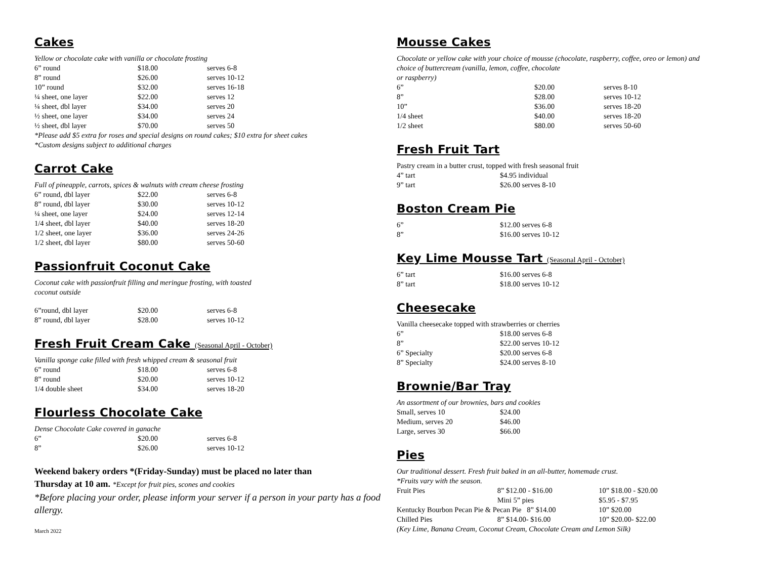Cakes
Yellow or chocolate cake with vanilla or chocolate frosting
| 6” round | $18.00 | serves 6-8 |
| 8” round | $26.00 | serves 10-12 |
| 10” round | $32.00 | serves 16-18 |
| ¼ sheet, one layer | $22.00 | serves 12 |
| ¼ sheet, dbl layer | $34.00 | serves 20 |
| ½ sheet, one layer | $34.00 | serves 24 |
| ½ sheet, dbl layer | $70.00 | serves 50 |
*Please add $5 extra for roses and special designs on round cakes; $10 extra for sheet cakes
*Custom designs subject to additional charges
Carrot Cake
Full of pineapple, carrots, spices & walnuts with cream cheese frosting
| 6” round, dbl layer | $22.00 | serves 6-8 |
| 8” round, dbl layer | $30.00 | serves 10-12 |
| ¼ sheet, one layer | $24.00 | serves 12-14 |
| 1/4 sheet, dbl layer | $40.00 | serves 18-20 |
| 1/2 sheet, one layer | $36.00 | serves 24-26 |
| 1/2 sheet, dbl layer | $80.00 | serves 50-60 |
Passionfruit Coconut Cake
Coconut cake with passionfruit filling and meringue frosting, with toasted
coconut outside
| 6”round, dbl layer | $20.00 | serves 6-8 |
| 8” round, dbl layer | $28.00 | serves 10-12 |
Fresh Fruit Cream Cake (Seasonal April - October)
Vanilla sponge cake filled with fresh whipped cream & seasonal fruit
| 6” round | $18.00 | serves 6-8 |
| 8” round | $20.00 | serves 10-12 |
| 1/4 double sheet | $34.00 | serves 18-20 |
Flourless Chocolate Cake
Dense Chocolate Cake covered in ganache
| 6” | $20.00 | serves 6-8 |
| 8” | $26.00 | serves 10-12 |
Weekend bakery orders *(Friday-Sunday) must be placed no later than
Thursday at 10 am. *Except for fruit pies, scones and cookies
*Before placing your order, please inform your server if a person in your party has a food allergy.
March 2022
Mousse Cakes
Chocolate or yellow cake with your choice of mousse (chocolate, raspberry, coffee, oreo or lemon) and choice of buttercream (vanilla, lemon, coffee, chocolate
or raspberry)
| 6” | $20.00 | serves 8-10 |
| 8” | $28.00 | serves 10-12 |
| 10” | $36.00 | serves 18-20 |
| 1/4 sheet | $40.00 | serves 18-20 |
| 1/2 sheet | $80.00 | serves 50-60 |
Fresh Fruit Tart
Pastry cream in a butter crust, topped with fresh seasonal fruit
| 4” tart | $4.95 individual |
| 9” tart | $26.00 serves 8-10 |
Boston Cream Pie
| 6” | $12.00 serves 6-8 |
| 8” | $16.00 serves 10-12 |
Key Lime Mousse Tart (Seasonal April - October)
| 6” tart | $16.00 serves 6-8 |
| 8” tart | $18.00 serves 10-12 |
Cheesecake
Vanilla cheesecake topped with strawberries or cherries
| 6” | $18.00 serves 6-8 |
| 8” | $22.00 serves 10-12 |
| 6” Specialty | $20.00 serves 6-8 |
| 8” Specialty | $24.00 serves 8-10 |
Brownie/Bar Tray
An assortment of our brownies, bars and cookies
| Small, serves 10 | $24.00 |
| Medium, serves 20 | $46.00 |
| Large, serves 30 | $66.00 |
Pies
Our traditional dessert. Fresh fruit baked in an all-butter, homemade crust.
*Fruits vary with the season.
| Fruit Pies | 8” $12.00 - $16.00 | 10” $18.00 - $20.00 |
| | Mini 5” pies | $5.95 - $7.95 |
| Kentucky Bourbon Pecan Pie & Pecan Pie 8” $14.00 | | 10” $20.00 |
| Chilled Pies | 8” $14.00- $16.00 | 10” $20.00- $22.00 |
(Key Lime, Banana Cream, Coconut Cream, Chocolate Cream and Lemon Silk)